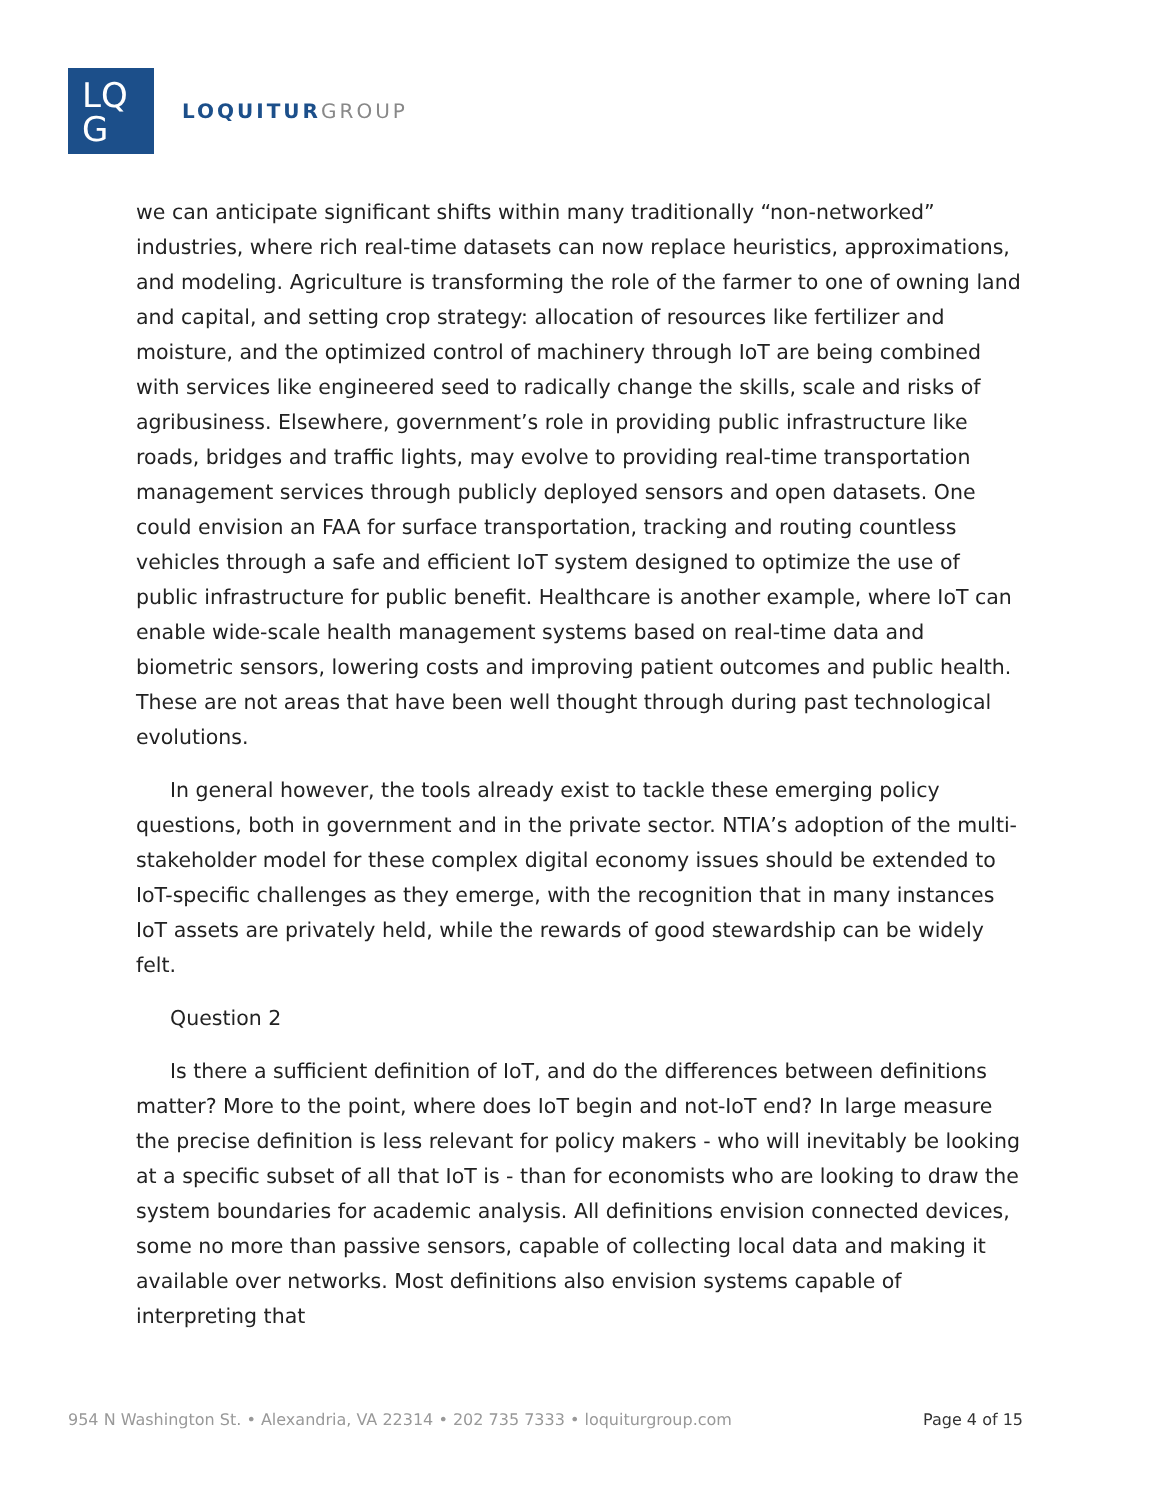LQ
G
LOQUITUR GROUP
we can anticipate significant shifts within many traditionally “non-networked” industries, where rich real-time datasets can now replace heuristics, approximations, and modeling. Agriculture is transforming the role of the farmer to one of owning land and capital, and setting crop strategy: allocation of resources like fertilizer and moisture, and the optimized control of machinery through IoT are being combined with services like engineered seed to radically change the skills, scale and risks of agribusiness. Elsewhere, government’s role in providing public infrastructure like roads, bridges and traffic lights, may evolve to providing real-time transportation management services through publicly deployed sensors and open datasets. One could envision an FAA for surface transportation, tracking and routing countless vehicles through a safe and efficient IoT system designed to optimize the use of public infrastructure for public benefit. Healthcare is another example, where IoT can enable wide-scale health management systems based on real-time data and biometric sensors, lowering costs and improving patient outcomes and public health. These are not areas that have been well thought through during past technological evolutions.
In general however, the tools already exist to tackle these emerging policy questions, both in government and in the private sector. NTIA’s adoption of the multi-stakeholder model for these complex digital economy issues should be extended to IoT-specific challenges as they emerge, with the recognition that in many instances IoT assets are privately held, while the rewards of good stewardship can be widely felt.
Question 2
Is there a sufficient definition of IoT, and do the differences between definitions matter? More to the point, where does IoT begin and not-IoT end? In large measure the precise definition is less relevant for policy makers - who will inevitably be looking at a specific subset of all that IoT is - than for economists who are looking to draw the system boundaries for academic analysis. All definitions envision connected devices, some no more than passive sensors, capable of collecting local data and making it available over networks. Most definitions also envision systems capable of interpreting that
954 N Washington St. • Alexandria, VA 22314 • 202 735 7333 • loquiturgroup.com Page 4 of 15